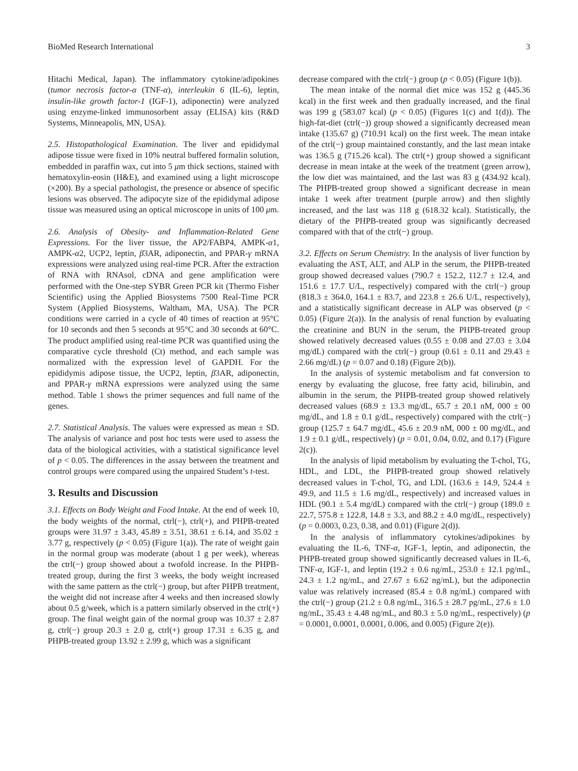BioMed Research International 3
Hitachi Medical, Japan). The inflammatory cytokine/adipokines (tumor necrosis factor-α (TNF-α), interleukin 6 (IL-6), leptin, insulin-like growth factor-1 (IGF-1), adiponectin) were analyzed using enzyme-linked immunosorbent assay (ELISA) kits (R&D Systems, Minneapolis, MN, USA).
2.5. Histopathological Examination. The liver and epididymal adipose tissue were fixed in 10% neutral buffered formalin solution, embedded in paraffin wax, cut into 5 μm thick sections, stained with hematoxylin-eosin (H&E), and examined using a light microscope (×200). By a special pathologist, the presence or absence of specific lesions was observed. The adipocyte size of the epididymal adipose tissue was measured using an optical microscope in units of 100 μm.
2.6. Analysis of Obesity- and Inflammation-Related Gene Expressions. For the liver tissue, the AP2/FABP4, AMPK-α1, AMPK-α2, UCP2, leptin, β3AR, adiponectin, and PPAR-γ mRNA expressions were analyzed using real-time PCR. After the extraction of RNA with RNAsol, cDNA and gene amplification were performed with the One-step SYBR Green PCR kit (Thermo Fisher Scientific) using the Applied Biosystems 7500 Real-Time PCR System (Applied Biosystems, Waltham, MA, USA). The PCR conditions were carried in a cycle of 40 times of reaction at 95°C for 10 seconds and then 5 seconds at 95°C and 30 seconds at 60°C. The product amplified using real-time PCR was quantified using the comparative cycle threshold (Ct) method, and each sample was normalized with the expression level of GAPDH. For the epididymis adipose tissue, the UCP2, leptin, β3AR, adiponectin, and PPAR-γ mRNA expressions were analyzed using the same method. Table 1 shows the primer sequences and full name of the genes.
2.7. Statistical Analysis. The values were expressed as mean ± SD. The analysis of variance and post hoc tests were used to assess the data of the biological activities, with a statistical significance level of p < 0.05. The differences in the assay between the treatment and control groups were compared using the unpaired Student’s t-test.
3. Results and Discussion
3.1. Effects on Body Weight and Food Intake. At the end of week 10, the body weights of the normal, ctrl(−), ctrl(+), and PHPB-treated groups were 31.97 ± 3.43, 45.89 ± 3.51, 38.61 ± 6.14, and 35.02 ± 3.77 g, respectively (p < 0.05) (Figure 1(a)). The rate of weight gain in the normal group was moderate (about 1 g per week), whereas the ctrl(−) group showed about a twofold increase. In the PHPB-treated group, during the first 3 weeks, the body weight increased with the same pattern as the ctrl(−) group, but after PHPB treatment, the weight did not increase after 4 weeks and then increased slowly about 0.5 g/week, which is a pattern similarly observed in the ctrl(+) group. The final weight gain of the normal group was 10.37 ± 2.87 g, ctrl(−) group 20.3 ± 2.0 g, ctrl(+) group 17.31 ± 6.35 g, and PHPB-treated group 13.92 ± 2.99 g, which was a significant
decrease compared with the ctrl(−) group (p < 0.05) (Figure 1(b)).
The mean intake of the normal diet mice was 152 g (445.36 kcal) in the first week and then gradually increased, and the final was 199 g (583.07 kcal) (p < 0.05) (Figures 1(c) and 1(d)). The high-fat-diet (ctrl(−)) group showed a significantly decreased mean intake (135.67 g) (710.91 kcal) on the first week. The mean intake of the ctrl(−) group maintained constantly, and the last mean intake was 136.5 g (715.26 kcal). The ctrl(+) group showed a significant decrease in mean intake at the week of the treatment (green arrow), the low diet was maintained, and the last was 83 g (434.92 kcal). The PHPB-treated group showed a significant decrease in mean intake 1 week after treatment (purple arrow) and then slightly increased, and the last was 118 g (618.32 kcal). Statistically, the dietary of the PHPB-treated group was significantly decreased compared with that of the ctrl(−) group.
3.2. Effects on Serum Chemistry. In the analysis of liver function by evaluating the AST, ALT, and ALP in the serum, the PHPB-treated group showed decreased values (790.7 ± 152.2, 112.7 ± 12.4, and 151.6 ± 17.7 U/L, respectively) compared with the ctrl(−) group (818.3 ± 364.0, 164.1 ± 83.7, and 223.8 ± 26.6 U/L, respectively), and a statistically significant decrease in ALP was observed (p < 0.05) (Figure 2(a)). In the analysis of renal function by evaluating the creatinine and BUN in the serum, the PHPB-treated group showed relatively decreased values (0.55 ± 0.08 and 27.03 ± 3.04 mg/dL) compared with the ctrl(−) group (0.61 ± 0.11 and 29.43 ± 2.66 mg/dL) (p = 0.07 and 0.18) (Figure 2(b)).
In the analysis of systemic metabolism and fat conversion to energy by evaluating the glucose, free fatty acid, bilirubin, and albumin in the serum, the PHPB-treated group showed relatively decreased values (68.9 ± 13.3 mg/dL, 65.7 ± 20.1 nM, 000 ± 00 mg/dL, and 1.8 ± 0.1 g/dL, respectively) compared with the ctrl(−) group (125.7 ± 64.7 mg/dL, 45.6 ± 20.9 nM, 000 ± 00 mg/dL, and 1.9 ± 0.1 g/dL, respectively) (p = 0.01, 0.04, 0.02, and 0.17) (Figure 2(c)).
In the analysis of lipid metabolism by evaluating the T-chol, TG, HDL, and LDL, the PHPB-treated group showed relatively decreased values in T-chol, TG, and LDL (163.6 ± 14.9, 524.4 ± 49.9, and 11.5 ± 1.6 mg/dL, respectively) and increased values in HDL (90.1 ± 5.4 mg/dL) compared with the ctrl(−) group (189.0 ± 22.7, 575.8 ± 122.8, 14.8 ± 3.3, and 88.2 ± 4.0 mg/dL, respectively) (p = 0.0003, 0.23, 0.38, and 0.01) (Figure 2(d)).
In the analysis of inflammatory cytokines/adipokines by evaluating the IL-6, TNF-α, IGF-1, leptin, and adiponectin, the PHPB-treated group showed significantly decreased values in IL-6, TNF-α, IGF-1, and leptin (19.2 ± 0.6 ng/mL, 253.0 ± 12.1 pg/mL, 24.3 ± 1.2 ng/mL, and 27.67 ± 6.62 ng/mL), but the adiponectin value was relatively increased (85.4 ± 0.8 ng/mL) compared with the ctrl(−) group (21.2 ± 0.8 ng/mL, 316.5 ± 28.7 pg/mL, 27.6 ± 1.0 ng/mL, 35.43 ± 4.48 ng/mL, and 80.3 ± 5.0 ng/mL, respectively) (p = 0.0001, 0.0001, 0.0001, 0.006, and 0.005) (Figure 2(e)).